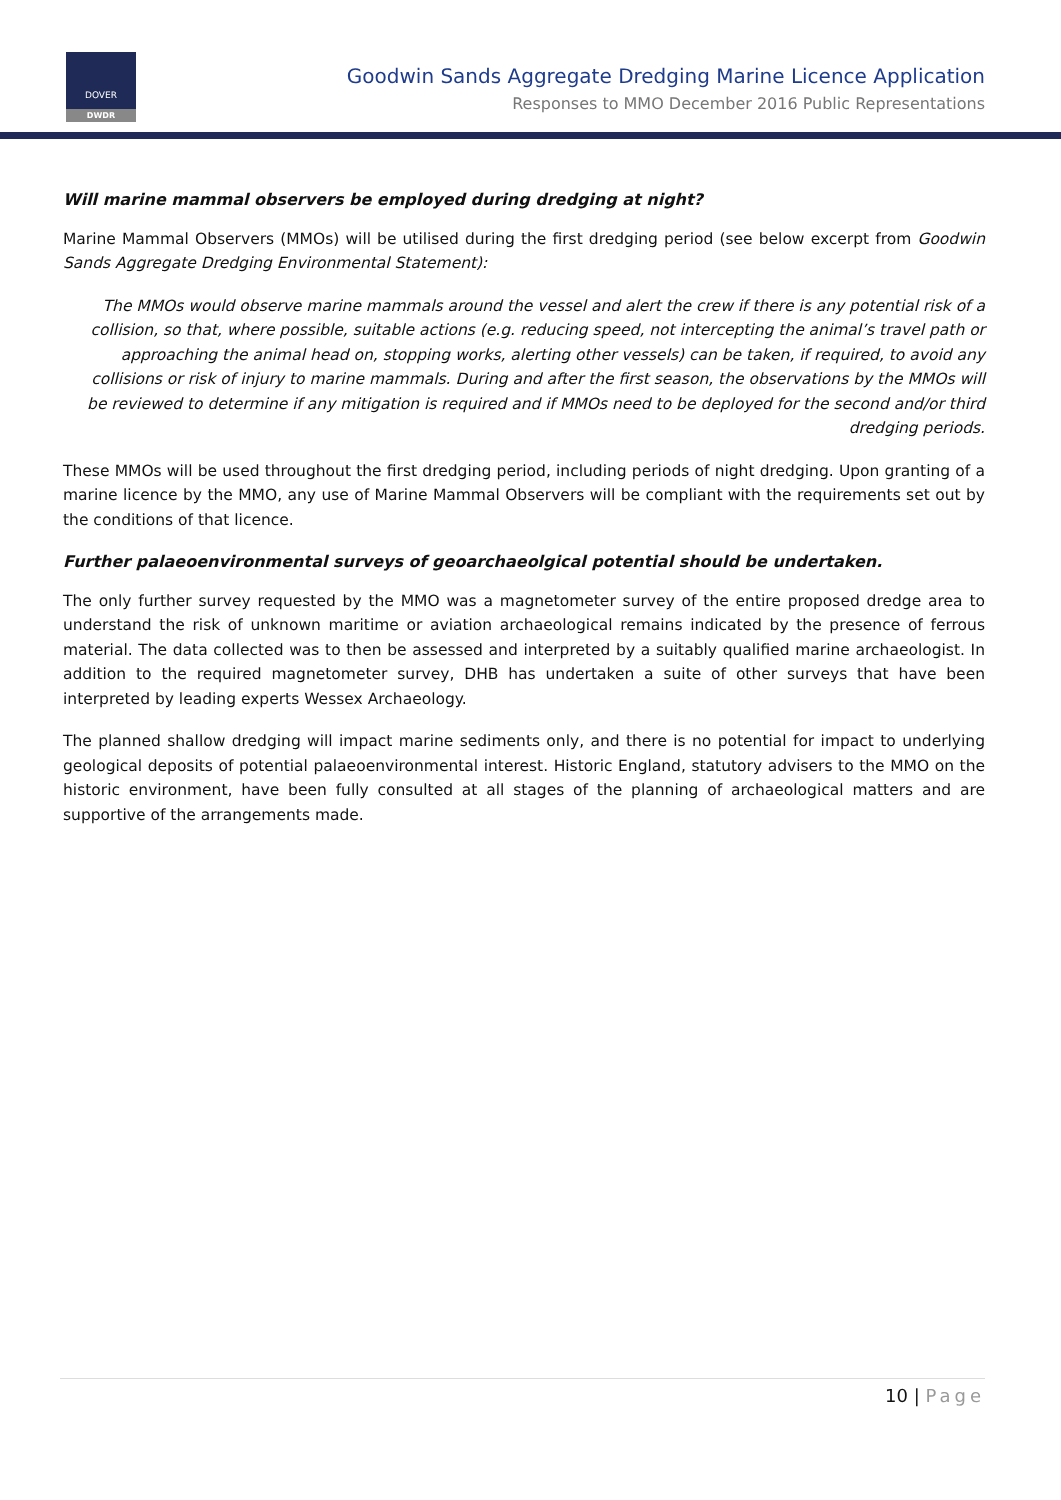DOVER
DWDR
Goodwin Sands Aggregate Dredging Marine Licence Application
Responses to MMO December 2016 Public Representations
Will marine mammal observers be employed during dredging at night?
Marine Mammal Observers (MMOs) will be utilised during the first dredging period (see below excerpt from Goodwin Sands Aggregate Dredging Environmental Statement):
The MMOs would observe marine mammals around the vessel and alert the crew if there is any potential risk of a collision, so that, where possible, suitable actions (e.g. reducing speed, not intercepting the animal’s travel path or approaching the animal head on, stopping works, alerting other vessels) can be taken, if required, to avoid any collisions or risk of injury to marine mammals. During and after the first season, the observations by the MMOs will be reviewed to determine if any mitigation is required and if MMOs need to be deployed for the second and/or third dredging periods.
These MMOs will be used throughout the first dredging period, including periods of night dredging. Upon granting of a marine licence by the MMO, any use of Marine Mammal Observers will be compliant with the requirements set out by the conditions of that licence.
Further palaeoenvironmental surveys of geoarchaeolgical potential should be undertaken.
The only further survey requested by the MMO was a magnetometer survey of the entire proposed dredge area to understand the risk of unknown maritime or aviation archaeological remains indicated by the presence of ferrous material. The data collected was to then be assessed and interpreted by a suitably qualified marine archaeologist. In addition to the required magnetometer survey, DHB has undertaken a suite of other surveys that have been interpreted by leading experts Wessex Archaeology.
The planned shallow dredging will impact marine sediments only, and there is no potential for impact to underlying geological deposits of potential palaeoenvironmental interest. Historic England, statutory advisers to the MMO on the historic environment, have been fully consulted at all stages of the planning of archaeological matters and are supportive of the arrangements made.
10 | Page